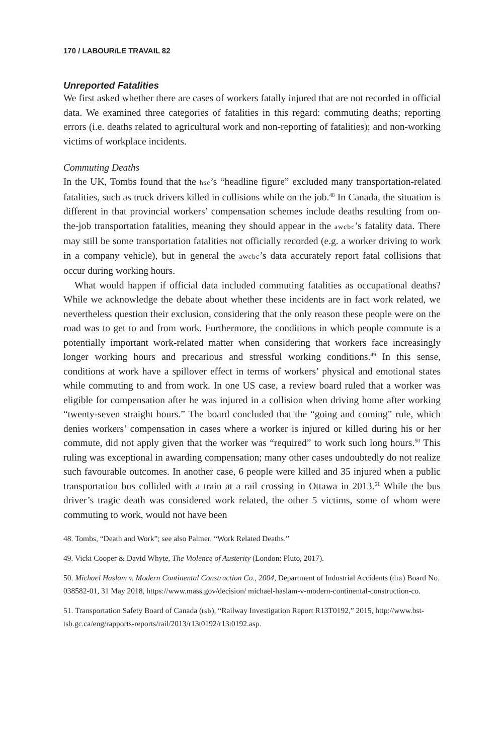170 / LABOUR/LE TRAVAIL 82
Unreported Fatalities
We first asked whether there are cases of workers fatally injured that are not recorded in official data. We examined three categories of fatalities in this regard: commuting deaths; reporting errors (i.e. deaths related to agricultural work and non-reporting of fatalities); and non-working victims of workplace incidents.
Commuting Deaths
In the UK, Tombs found that the hse’s “headline figure” excluded many transportation-related fatalities, such as truck drivers killed in collisions while on the job.<sup>48</sup> In Canada, the situation is different in that provincial workers’ compensation schemes include deaths resulting from on-the-job transportation fatalities, meaning they should appear in the awcbc’s fatality data. There may still be some transportation fatalities not officially recorded (e.g. a worker driving to work in a company vehicle), but in general the awcbc’s data accurately report fatal collisions that occur during working hours.
What would happen if official data included commuting fatalities as occupational deaths? While we acknowledge the debate about whether these incidents are in fact work related, we nevertheless question their exclusion, considering that the only reason these people were on the road was to get to and from work. Furthermore, the conditions in which people commute is a potentially important work-related matter when considering that workers face increasingly longer working hours and precarious and stressful working conditions.<sup>49</sup> In this sense, conditions at work have a spillover effect in terms of workers’ physical and emotional states while commuting to and from work. In one US case, a review board ruled that a worker was eligible for compensation after he was injured in a collision when driving home after working “twenty-seven straight hours.” The board concluded that the “going and coming” rule, which denies workers’ compensation in cases where a worker is injured or killed during his or her commute, did not apply given that the worker was “required” to work such long hours.<sup>50</sup> This ruling was exceptional in awarding compensation; many other cases undoubtedly do not realize such favourable outcomes. In another case, 6 people were killed and 35 injured when a public transportation bus collided with a train at a rail crossing in Ottawa in 2013.<sup>51</sup> While the bus driver’s tragic death was considered work related, the other 5 victims, some of whom were commuting to work, would not have been
48. Tombs, “Death and Work”; see also Palmer, “Work Related Deaths.”
49. Vicki Cooper & David Whyte, The Violence of Austerity (London: Pluto, 2017).
50. Michael Haslam v. Modern Continental Construction Co., 2004, Department of Industrial Accidents (dia) Board No. 038582-01, 31 May 2018, https://www.mass.gov/decision/ michael-haslam-v-modern-continental-construction-co.
51. Transportation Safety Board of Canada (tsb), “Railway Investigation Report R13T0192,” 2015, http://www.bst-tsb.gc.ca/eng/rapports-reports/rail/2013/r13t0192/r13t0192.asp.